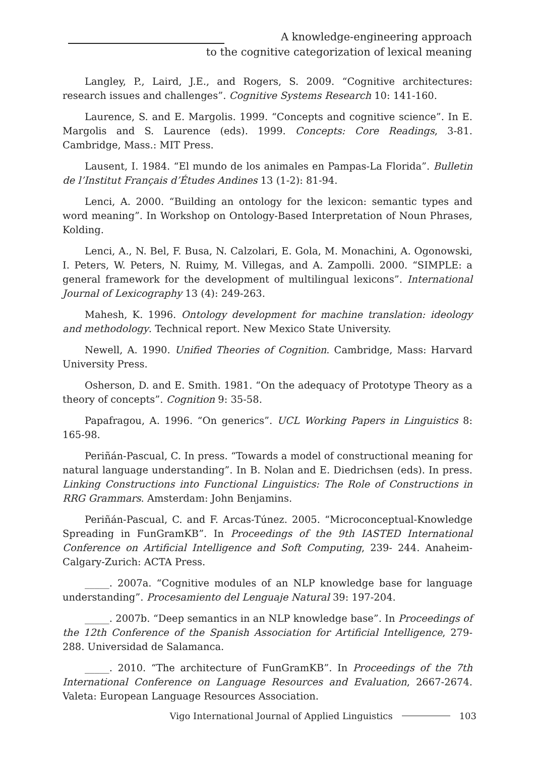A knowledge-engineering approach
to the cognitive categorization of lexical meaning
Langley, P., Laird, J.E., and Rogers, S. 2009. “Cognitive architectures: research issues and challenges”. Cognitive Systems Research 10: 141-160.
Laurence, S. and E. Margolis. 1999. “Concepts and cognitive science”. In E. Margolis and S. Laurence (eds). 1999. Concepts: Core Readings, 3-81. Cambridge, Mass.: MIT Press.
Lausent, I. 1984. “El mundo de los animales en Pampas-La Florida”. Bulletin de l’Institut Français d’Études Andines 13 (1-2): 81-94.
Lenci, A. 2000. “Building an ontology for the lexicon: semantic types and word meaning”. In Workshop on Ontology-Based Interpretation of Noun Phrases, Kolding.
Lenci, A., N. Bel, F. Busa, N. Calzolari, E. Gola, M. Monachini, A. Ogonowski, I. Peters, W. Peters, N. Ruimy, M. Villegas, and A. Zampolli. 2000. “SIMPLE: a general framework for the development of multilingual lexicons”. International Journal of Lexicography 13 (4): 249-263.
Mahesh, K. 1996. Ontology development for machine translation: ideology and methodology. Technical report. New Mexico State University.
Newell, A. 1990. Unified Theories of Cognition. Cambridge, Mass: Harvard University Press.
Osherson, D. and E. Smith. 1981. “On the adequacy of Prototype Theory as a theory of concepts”. Cognition 9: 35-58.
Papafragou, A. 1996. “On generics”. UCL Working Papers in Linguistics 8: 165-98.
Periñán-Pascual, C. In press. “Towards a model of constructional meaning for natural language understanding”. In B. Nolan and E. Diedrichsen (eds). In press. Linking Constructions into Functional Linguistics: The Role of Constructions in RRG Grammars. Amsterdam: John Benjamins.
Periñán-Pascual, C. and F. Arcas-Túnez. 2005. “Microconceptual-Knowledge Spreading in FunGramKB”. In Proceedings of the 9th IASTED International Conference on Artificial Intelligence and Soft Computing, 239- 244. Anaheim-Calgary-Zurich: ACTA Press.
_____. 2007a. “Cognitive modules of an NLP knowledge base for language understanding”. Procesamiento del Lenguaje Natural 39: 197-204.
_____. 2007b. “Deep semantics in an NLP knowledge base”. In Proceedings of the 12th Conference of the Spanish Association for Artificial Intelligence, 279-288. Universidad de Salamanca.
_____. 2010. “The architecture of FunGramKB”. In Proceedings of the 7th International Conference on Language Resources and Evaluation, 2667-2674. Valeta: European Language Resources Association.
Vigo International Journal of Applied Linguistics 103